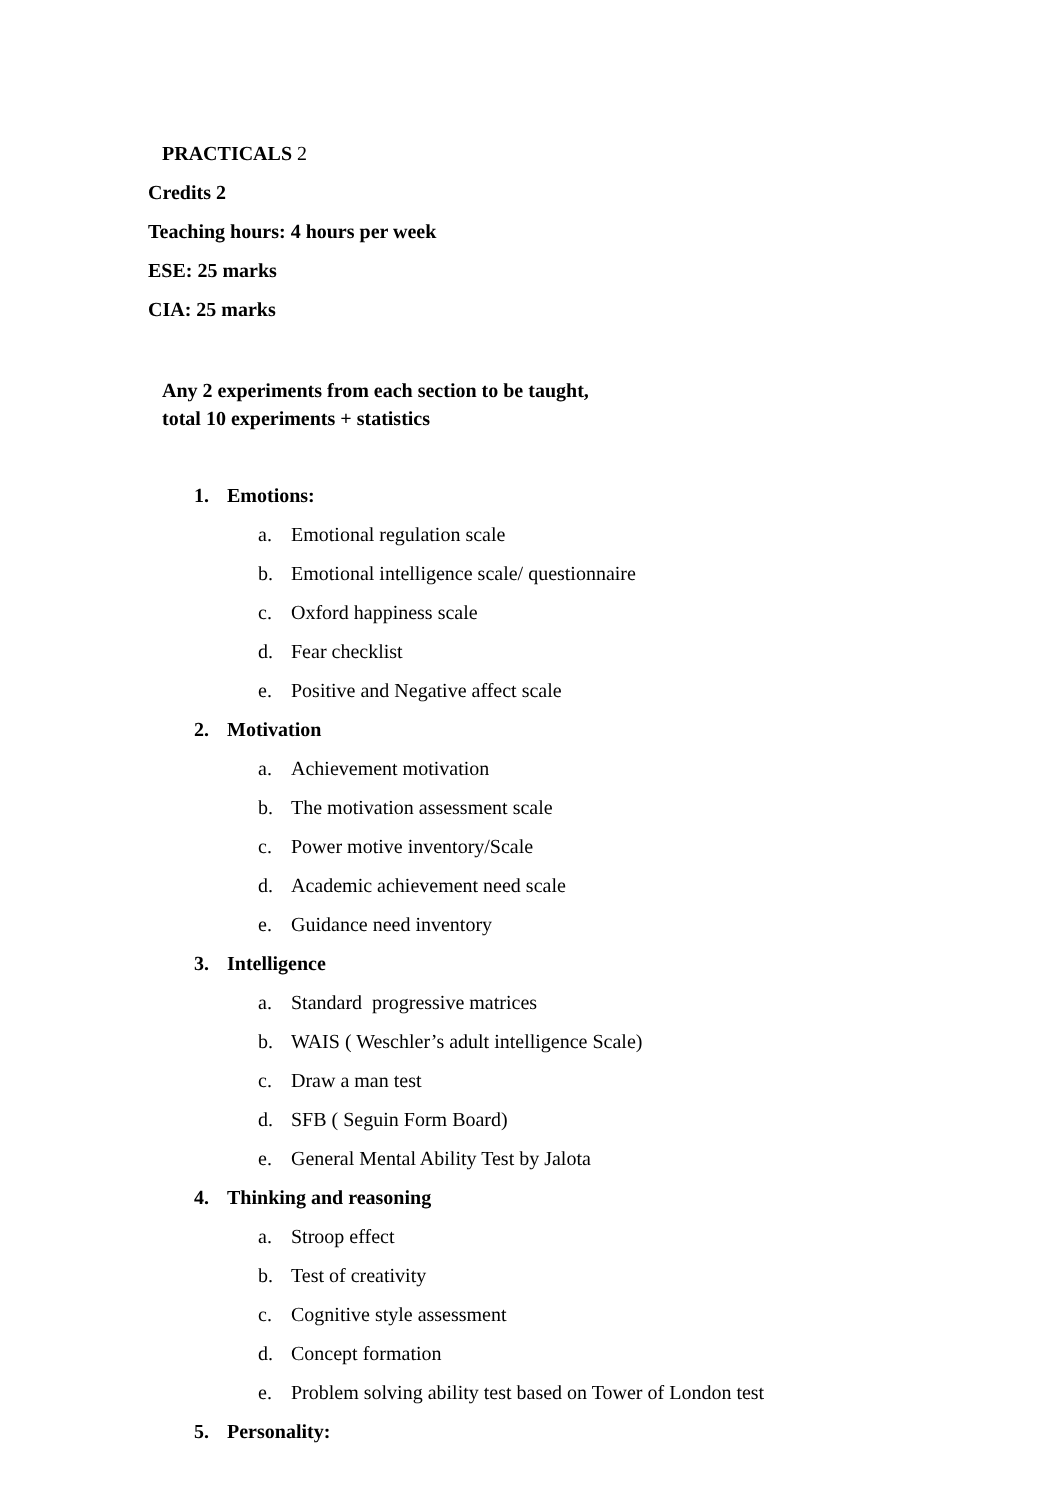PRACTICALS 2
Credits 2
Teaching hours: 4 hours per week
ESE: 25 marks
CIA: 25 marks
Any 2 experiments from each section to be taught,
total 10 experiments + statistics
1. Emotions:
a. Emotional regulation scale
b. Emotional intelligence scale/ questionnaire
c. Oxford happiness scale
d. Fear checklist
e. Positive and Negative affect scale
2. Motivation
a. Achievement motivation
b. The motivation assessment scale
c. Power motive inventory/Scale
d. Academic achievement need scale
e. Guidance need inventory
3. Intelligence
a. Standard progressive matrices
b. WAIS ( Weschler’s adult intelligence Scale)
c. Draw a man test
d. SFB ( Seguin Form Board)
e. General Mental Ability Test by Jalota
4. Thinking and reasoning
a. Stroop effect
b. Test of creativity
c. Cognitive style assessment
d. Concept formation
e. Problem solving ability test based on Tower of London test
5. Personality: